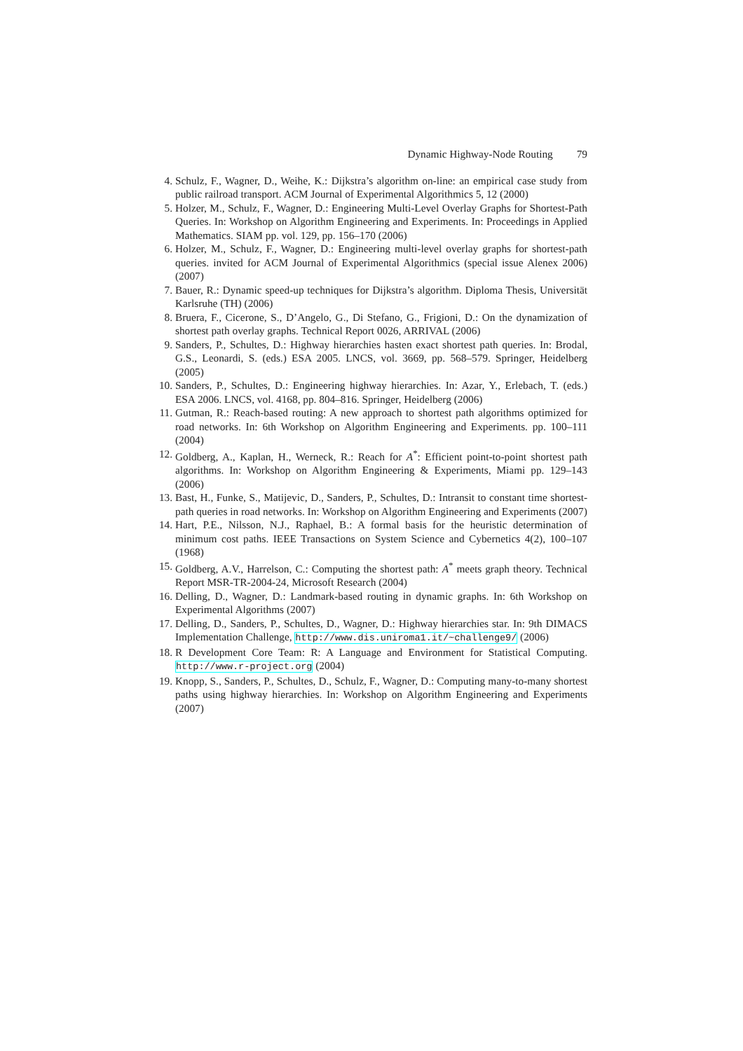Dynamic Highway-Node Routing 79
4.
Schulz, F., Wagner, D., Weihe, K.: Dijkstra’s algorithm on-line: an empirical case study from public railroad transport. ACM Journal of Experimental Algorithmics 5, 12 (2000)
5.
Holzer, M., Schulz, F., Wagner, D.: Engineering Multi-Level Overlay Graphs for Shortest-Path Queries. In: Workshop on Algorithm Engineering and Experiments. In: Proceedings in Applied Mathematics. SIAM pp. vol. 129, pp. 156–170 (2006)
6.
Holzer, M., Schulz, F., Wagner, D.: Engineering multi-level overlay graphs for shortest-path queries. invited for ACM Journal of Experimental Algorithmics (special issue Alenex 2006) (2007)
7.
Bauer, R.: Dynamic speed-up techniques for Dijkstra’s algorithm. Diploma Thesis, Universität Karlsruhe (TH) (2006)
8.
Bruera, F., Cicerone, S., D’Angelo, G., Di Stefano, G., Frigioni, D.: On the dynamization of shortest path overlay graphs. Technical Report 0026, ARRIVAL (2006)
9.
Sanders, P., Schultes, D.: Highway hierarchies hasten exact shortest path queries. In: Brodal, G.S., Leonardi, S. (eds.) ESA 2005. LNCS, vol. 3669, pp. 568–579. Springer, Heidelberg (2005)
10.
Sanders, P., Schultes, D.: Engineering highway hierarchies. In: Azar, Y., Erlebach, T. (eds.) ESA 2006. LNCS, vol. 4168, pp. 804–816. Springer, Heidelberg (2006)
11.
Gutman, R.: Reach-based routing: A new approach to shortest path algorithms optimized for road networks. In: 6th Workshop on Algorithm Engineering and Experiments. pp. 100–111 (2004)
12.
Goldberg, A., Kaplan, H., Werneck, R.: Reach for A<sup>*</sup>: Efficient point-to-point shortest path algorithms. In: Workshop on Algorithm Engineering & Experiments, Miami pp. 129–143 (2006)
13.
Bast, H., Funke, S., Matijevic, D., Sanders, P., Schultes, D.: Intransit to constant time shortest-path queries in road networks. In: Workshop on Algorithm Engineering and Experiments (2007)
14.
Hart, P.E., Nilsson, N.J., Raphael, B.: A formal basis for the heuristic determination of minimum cost paths. IEEE Transactions on System Science and Cybernetics 4(2), 100–107 (1968)
15.
Goldberg, A.V., Harrelson, C.: Computing the shortest path: A<sup>*</sup> meets graph theory. Technical Report MSR-TR-2004-24, Microsoft Research (2004)
16.
Delling, D., Wagner, D.: Landmark-based routing in dynamic graphs. In: 6th Workshop on Experimental Algorithms (2007)
17.
Delling, D., Sanders, P., Schultes, D., Wagner, D.: Highway hierarchies star. In: 9th DIMACS Implementation Challenge, http://www.dis.uniroma1.it/~challenge9/ (2006)
18.
R Development Core Team: R: A Language and Environment for Statistical Computing. http://www.r-project.org (2004)
19.
Knopp, S., Sanders, P., Schultes, D., Schulz, F., Wagner, D.: Computing many-to-many shortest paths using highway hierarchies. In: Workshop on Algorithm Engineering and Experiments (2007)